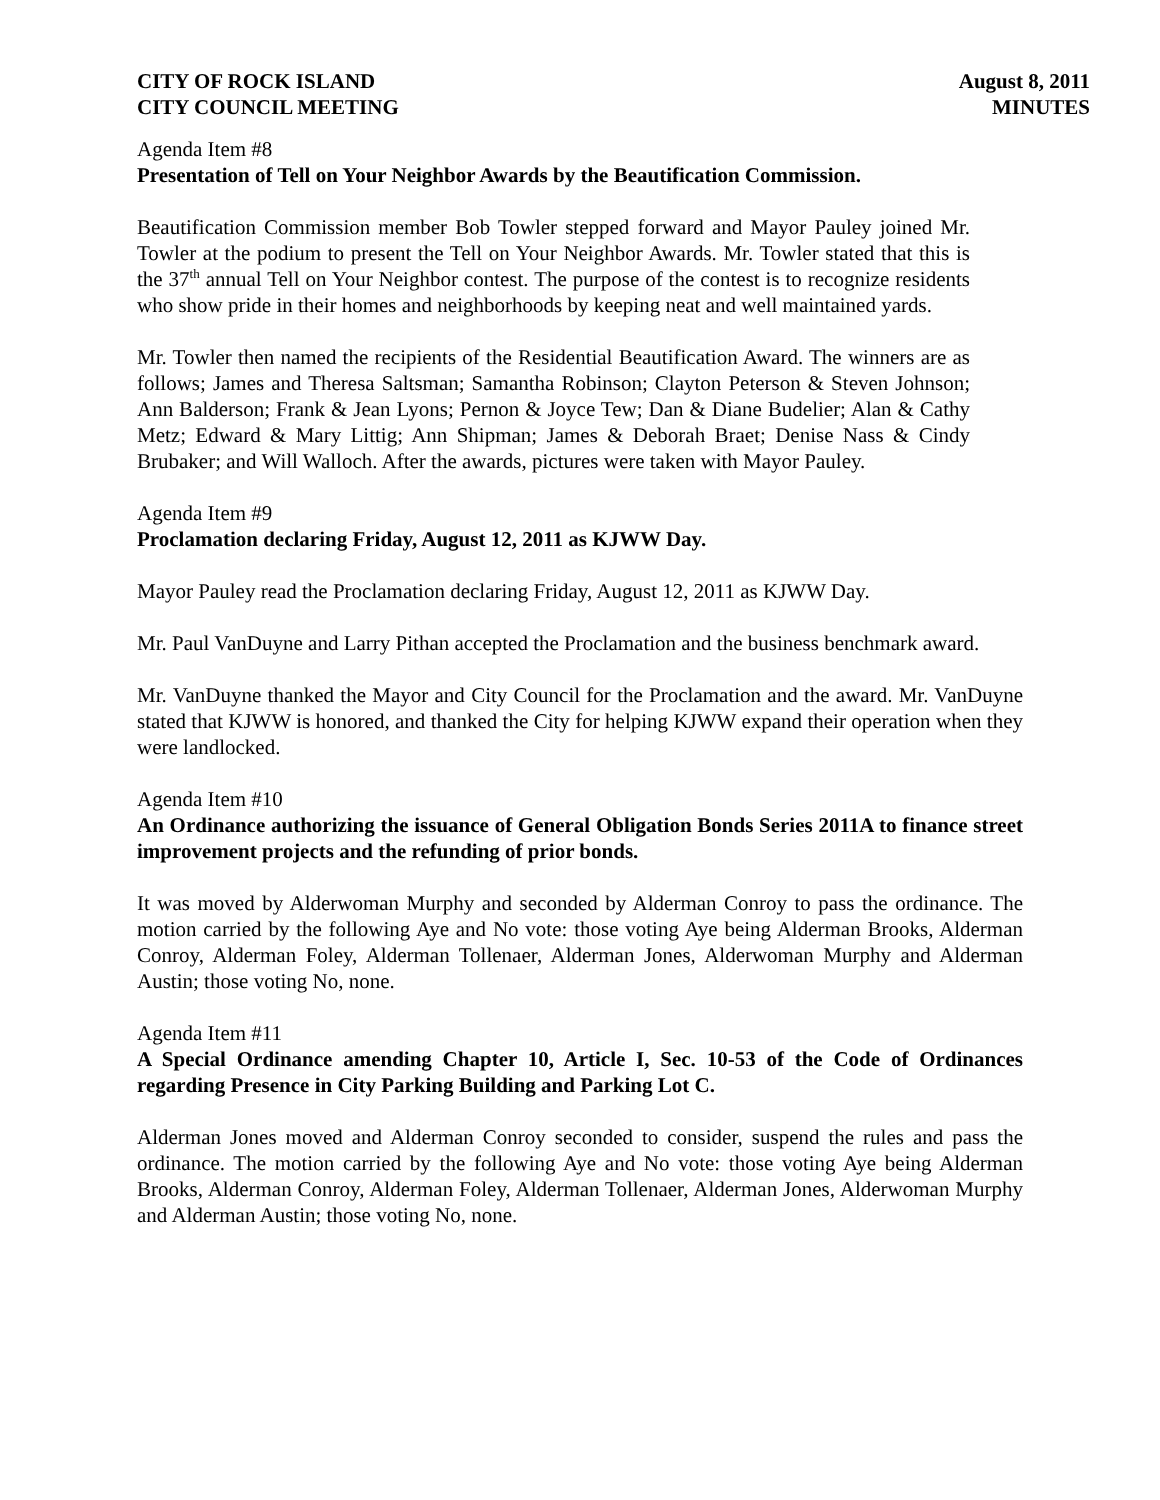CITY OF ROCK ISLAND
CITY COUNCIL MEETING
August 8, 2011
MINUTES
Agenda Item #8
Presentation of Tell on Your Neighbor Awards by the Beautification Commission.
Beautification Commission member Bob Towler stepped forward and Mayor Pauley joined Mr. Towler at the podium to present the Tell on Your Neighbor Awards. Mr. Towler stated that this is the 37<sup>th</sup> annual Tell on Your Neighbor contest. The purpose of the contest is to recognize residents who show pride in their homes and neighborhoods by keeping neat and well maintained yards.
Mr. Towler then named the recipients of the Residential Beautification Award. The winners are as follows; James and Theresa Saltsman; Samantha Robinson; Clayton Peterson & Steven Johnson; Ann Balderson; Frank & Jean Lyons; Pernon & Joyce Tew; Dan & Diane Budelier; Alan & Cathy Metz; Edward & Mary Littig; Ann Shipman; James & Deborah Braet; Denise Nass & Cindy Brubaker; and Will Walloch. After the awards, pictures were taken with Mayor Pauley.
Agenda Item #9
Proclamation declaring Friday, August 12, 2011 as KJWW Day.
Mayor Pauley read the Proclamation declaring Friday, August 12, 2011 as KJWW Day.
Mr. Paul VanDuyne and Larry Pithan accepted the Proclamation and the business benchmark award.
Mr. VanDuyne thanked the Mayor and City Council for the Proclamation and the award. Mr. VanDuyne stated that KJWW is honored, and thanked the City for helping KJWW expand their operation when they were landlocked.
Agenda Item #10
An Ordinance authorizing the issuance of General Obligation Bonds Series 2011A to finance street improvement projects and the refunding of prior bonds.
It was moved by Alderwoman Murphy and seconded by Alderman Conroy to pass the ordinance. The motion carried by the following Aye and No vote: those voting Aye being Alderman Brooks, Alderman Conroy, Alderman Foley, Alderman Tollenaer, Alderman Jones, Alderwoman Murphy and Alderman Austin; those voting No, none.
Agenda Item #11
A Special Ordinance amending Chapter 10, Article I, Sec. 10-53 of the Code of Ordinances regarding Presence in City Parking Building and Parking Lot C.
Alderman Jones moved and Alderman Conroy seconded to consider, suspend the rules and pass the ordinance. The motion carried by the following Aye and No vote: those voting Aye being Alderman Brooks, Alderman Conroy, Alderman Foley, Alderman Tollenaer, Alderman Jones, Alderwoman Murphy and Alderman Austin; those voting No, none.